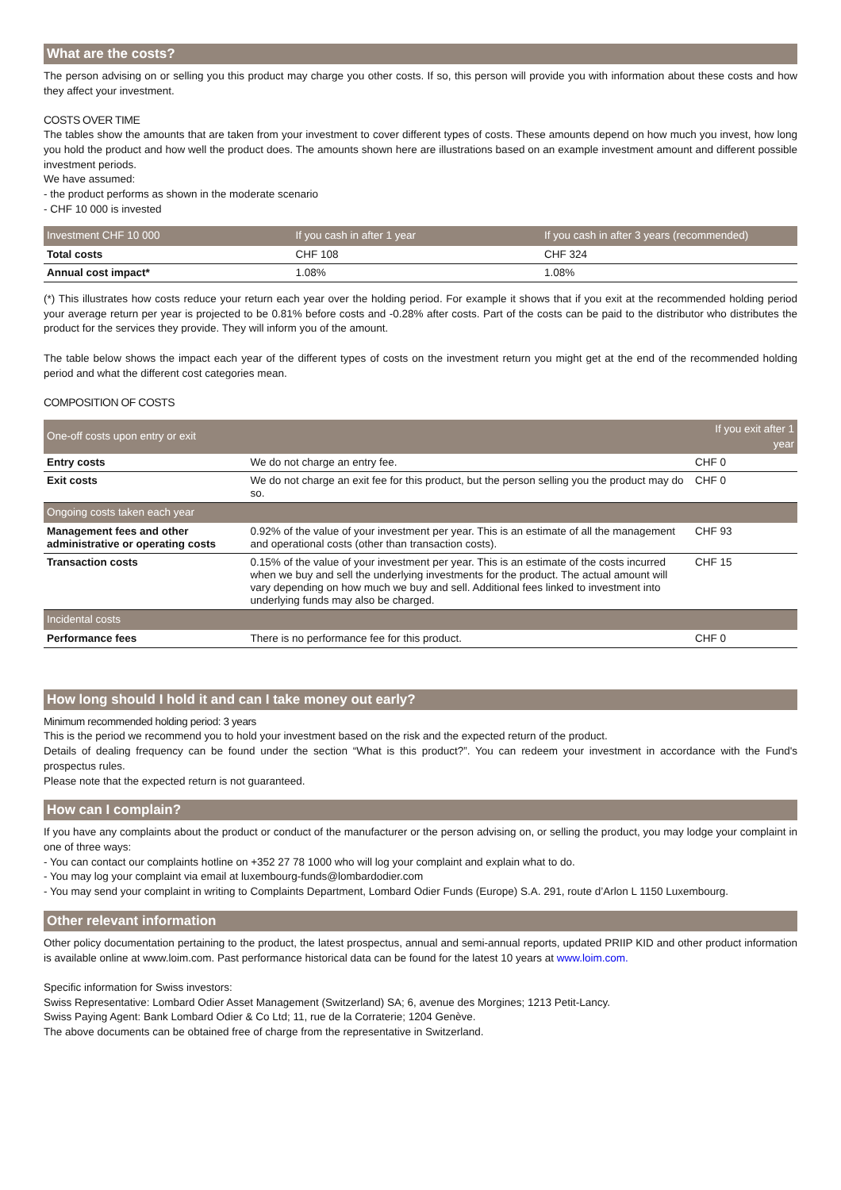What are the costs?
The person advising on or selling you this product may charge you other costs. If so, this person will provide you with information about these costs and how they affect your investment.
COSTS OVER TIME
The tables show the amounts that are taken from your investment to cover different types of costs. These amounts depend on how much you invest, how long you hold the product and how well the product does. The amounts shown here are illustrations based on an example investment amount and different possible investment periods.
We have assumed:
- the product performs as shown in the moderate scenario
- CHF 10 000 is invested
| Investment CHF 10 000 | If you cash in after 1 year | If you cash in after 3 years (recommended) |
| --- | --- | --- |
| Total costs | CHF 108 | CHF 324 |
| Annual cost impact* | 1.08% | 1.08% |
(*) This illustrates how costs reduce your return each year over the holding period. For example it shows that if you exit at the recommended holding period your average return per year is projected to be 0.81% before costs and -0.28% after costs. Part of the costs can be paid to the distributor who distributes the product for the services they provide. They will inform you of the amount.
The table below shows the impact each year of the different types of costs on the investment return you might get at the end of the recommended holding period and what the different cost categories mean.
COMPOSITION OF COSTS
| One-off costs upon entry or exit | | If you exit after 1 year |
| --- | --- | --- |
| Entry costs | We do not charge an entry fee. | CHF 0 |
| Exit costs | We do not charge an exit fee for this product, but the person selling you the product may do so. | CHF 0 |
| Ongoing costs taken each year | | |
| Management fees and other administrative or operating costs | 0.92% of the value of your investment per year. This is an estimate of all the management and operational costs (other than transaction costs). | CHF 93 |
| Transaction costs | 0.15% of the value of your investment per year. This is an estimate of the costs incurred when we buy and sell the underlying investments for the product. The actual amount will vary depending on how much we buy and sell. Additional fees linked to investment into underlying funds may also be charged. | CHF 15 |
| Incidental costs | | |
| Performance fees | There is no performance fee for this product. | CHF 0 |
How long should I hold it and can I take money out early?
Minimum recommended holding period: 3 years
This is the period we recommend you to hold your investment based on the risk and the expected return of the product.
Details of dealing frequency can be found under the section “What is this product?”. You can redeem your investment in accordance with the Fund's prospectus rules.
Please note that the expected return is not guaranteed.
How can I complain?
If you have any complaints about the product or conduct of the manufacturer or the person advising on, or selling the product, you may lodge your complaint in one of three ways:
- You can contact our complaints hotline on +352 27 78 1000 who will log your complaint and explain what to do.
- You may log your complaint via email at luxembourg-funds@lombardodier.com
- You may send your complaint in writing to Complaints Department, Lombard Odier Funds (Europe) S.A. 291, route d’Arlon L 1150 Luxembourg.
Other relevant information
Other policy documentation pertaining to the product, the latest prospectus, annual and semi-annual reports, updated PRIIP KID and other product information is available online at www.loim.com. Past performance historical data can be found for the latest 10 years at www.loim.com.
Specific information for Swiss investors:
Swiss Representative: Lombard Odier Asset Management (Switzerland) SA; 6, avenue des Morgines; 1213 Petit-Lancy.
Swiss Paying Agent: Bank Lombard Odier & Co Ltd; 11, rue de la Corraterie; 1204 Genève.
The above documents can be obtained free of charge from the representative in Switzerland.